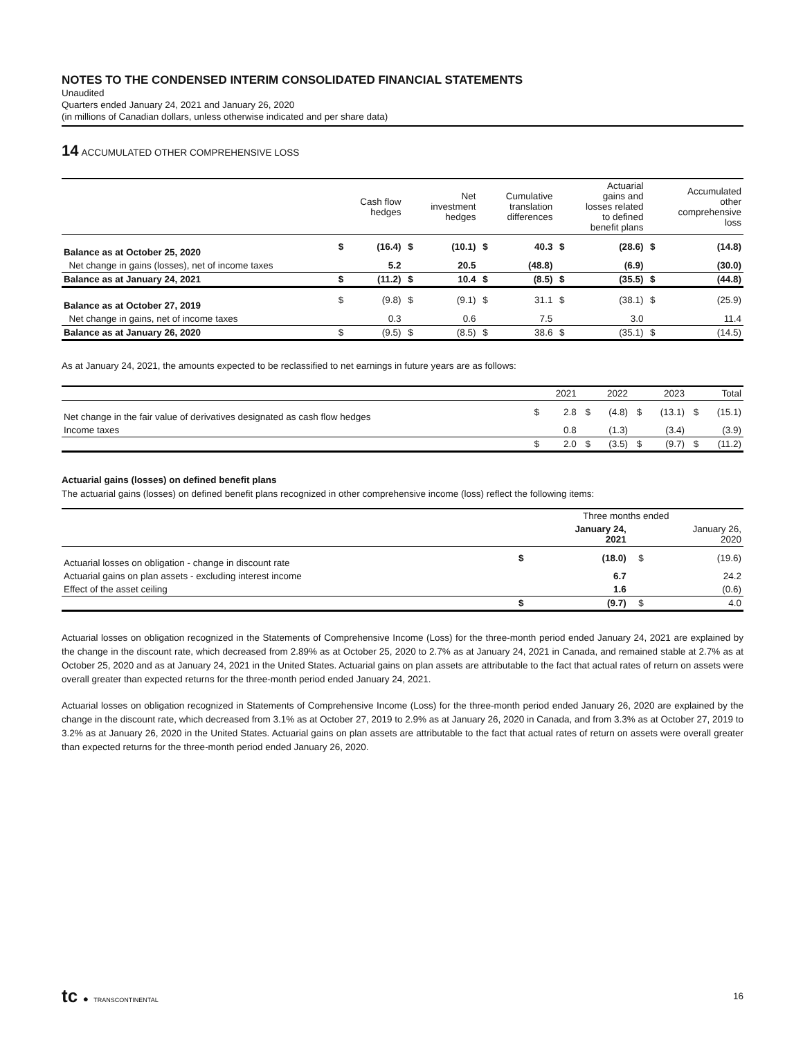NOTES TO THE CONDENSED INTERIM CONSOLIDATED FINANCIAL STATEMENTS
Unaudited
Quarters ended January 24, 2021 and January 26, 2020
(in millions of Canadian dollars, unless otherwise indicated and per share data)
14 ACCUMULATED OTHER COMPREHENSIVE LOSS
| | | Cash flow hedges | | Net investment hedges | | Cumulative translation differences | | Actuarial gains and losses related to defined benefit plans | | Accumulated other comprehensive loss |
| --- | --- | --- | --- | --- | --- | --- | --- | --- | --- | --- |
| Balance as at October 25, 2020 | $ | (16.4) | $ | (10.1) | $ | 40.3 | $ | (28.6) | $ | (14.8) |
| Net change in gains (losses), net of income taxes | | 5.2 | | 20.5 | | (48.8) | | (6.9) | | (30.0) |
| Balance as at January 24, 2021 | $ | (11.2) | $ | 10.4 | $ | (8.5) | $ | (35.5) | $ | (44.8) |
| Balance as at October 27, 2019 | $ | (9.8) | $ | (9.1) | $ | 31.1 | $ | (38.1) | $ | (25.9) |
| Net change in gains, net of income taxes | | 0.3 | | 0.6 | | 7.5 | | 3.0 | | 11.4 |
| Balance as at January 26, 2020 | $ | (9.5) | $ | (8.5) | $ | 38.6 | $ | (35.1) | $ | (14.5) |
As at January 24, 2021, the amounts expected to be reclassified to net earnings in future years are as follows:
| | | 2021 | | 2022 | | 2023 | | Total |
| --- | --- | --- | --- | --- | --- | --- | --- | --- |
| Net change in the fair value of derivatives designated as cash flow hedges | $ | 2.8 | $ | (4.8) | $ | (13.1) | $ | (15.1) |
| Income taxes | | 0.8 | | (1.3) | | (3.4) | | (3.9) |
| | $ | 2.0 | $ | (3.5) | $ | (9.7) | $ | (11.2) |
Actuarial gains (losses) on defined benefit plans
The actuarial gains (losses) on defined benefit plans recognized in other comprehensive income (loss) reflect the following items:
| | Three months ended | | | |
| --- | --- | --- | --- | --- |
| | | January 24, 2021 | | January 26, 2020 |
| Actuarial losses on obligation - change in discount rate | $ | (18.0) | $ | (19.6) |
| Actuarial gains on plan assets - excluding interest income | | 6.7 | | 24.2 |
| Effect of the asset ceiling | | 1.6 | | (0.6) |
| | $ | (9.7) | $ | 4.0 |
Actuarial losses on obligation recognized in the Statements of Comprehensive Income (Loss) for the three-month period ended January 24, 2021 are explained by the change in the discount rate, which decreased from 2.89% as at October 25, 2020 to 2.7% as at January 24, 2021 in Canada, and remained stable at 2.7% as at October 25, 2020 and as at January 24, 2021 in the United States. Actuarial gains on plan assets are attributable to the fact that actual rates of return on assets were overall greater than expected returns for the three-month period ended January 24, 2021.
Actuarial losses on obligation recognized in Statements of Comprehensive Income (Loss) for the three-month period ended January 26, 2020 are explained by the change in the discount rate, which decreased from 3.1% as at October 27, 2019 to 2.9% as at January 26, 2020 in Canada, and from 3.3% as at October 27, 2019 to 3.2% as at January 26, 2020 in the United States. Actuarial gains on plan assets are attributable to the fact that actual rates of return on assets were overall greater than expected returns for the three-month period ended January 26, 2020.
tc ● TRANSCONTINENTAL
16